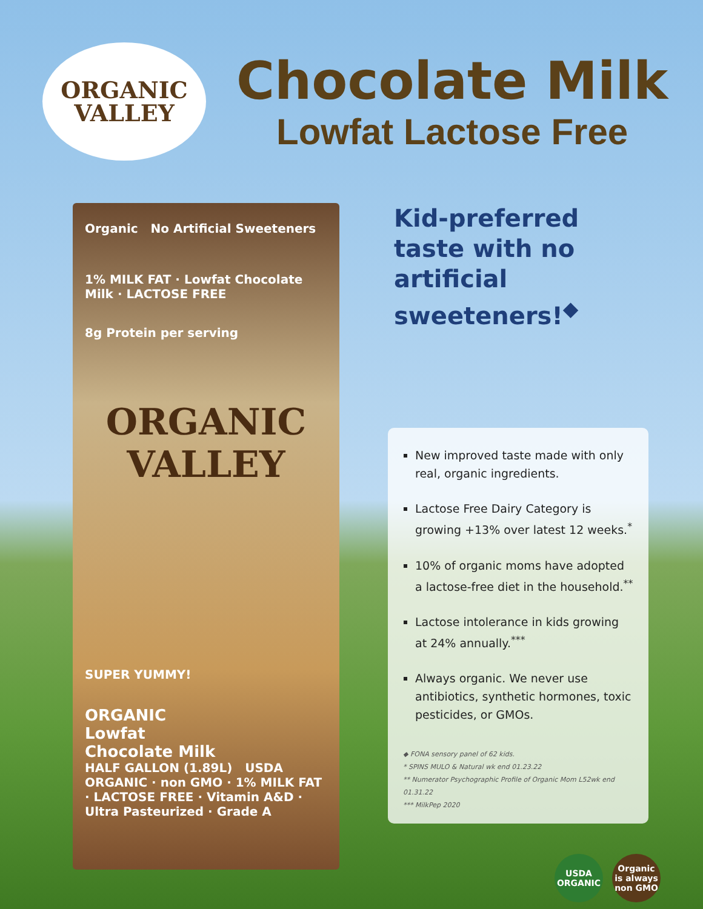ORGANIC
VALLEY
Chocolate Milk
Lowfat Lactose Free
Organic No Artificial Sweeteners
1% MILK FAT · Lowfat Chocolate Milk · LACTOSE FREE
8g Protein per serving
ORGANIC
VALLEY
SUPER YUMMY!
ORGANIC
Lowfat
Chocolate Milk
HALF GALLON (1.89L) USDA ORGANIC · non GMO · 1% MILK FAT · LACTOSE FREE · Vitamin A&D · Ultra Pasteurized · Grade A
Kid-preferred taste with no artificial sweeteners!<sup>◆</sup>
New improved taste made with only real, organic ingredients.
Lactose Free Dairy Category is growing +13% over latest 12 weeks.<sup>*</sup>
10% of organic moms have adopted a lactose-free diet in the household.<sup>**</sup>
Lactose intolerance in kids growing at 24% annually.<sup>***</sup>
Always organic. We never use antibiotics, synthetic hormones, toxic pesticides, or GMOs.
◆ FONA sensory panel of 62 kids.
* SPINS MULO & Natural wk end 01.23.22
** Numerator Psychographic Profile of Organic Mom L52wk end 01.31.22
*** MilkPep 2020
USDA
ORGANIC
Organic
is always
non GMO